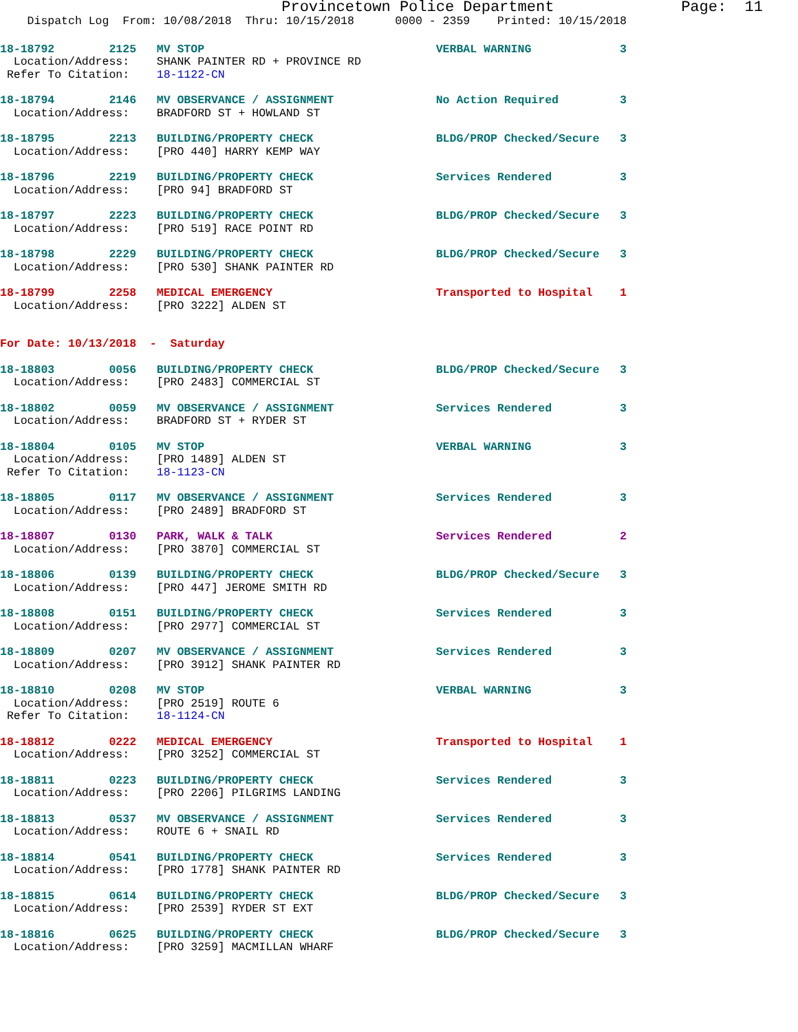Provincetown Police Department              Page:  11
    Dispatch Log  From: 10/08/2018  Thru: 10/15/2018      0000 - 2359    Printed: 10/15/2018
18-18792        2125   MV STOP                                  VERBAL WARNING             3
  Location/Address:    SHANK PAINTER RD + PROVINCE RD
 Refer To Citation:    18-1122-CN
18-18794        2146   MV OBSERVANCE / ASSIGNMENT               No Action Required         3
  Location/Address:    BRADFORD ST + HOWLAND ST
18-18795        2213   BUILDING/PROPERTY CHECK                  BLDG/PROP Checked/Secure   3
  Location/Address:    [PRO 440] HARRY KEMP WAY
18-18796        2219   BUILDING/PROPERTY CHECK                  Services Rendered          3
  Location/Address:    [PRO 94] BRADFORD ST
18-18797        2223   BUILDING/PROPERTY CHECK                  BLDG/PROP Checked/Secure   3
  Location/Address:    [PRO 519] RACE POINT RD
18-18798        2229   BUILDING/PROPERTY CHECK                  BLDG/PROP Checked/Secure   3
  Location/Address:    [PRO 530] SHANK PAINTER RD
18-18799        2258   MEDICAL EMERGENCY                        Transported to Hospital    1
  Location/Address:    [PRO 3222] ALDEN ST
For Date: 10/13/2018  -  Saturday
18-18803        0056   BUILDING/PROPERTY CHECK                  BLDG/PROP Checked/Secure   3
  Location/Address:    [PRO 2483] COMMERCIAL ST
18-18802        0059   MV OBSERVANCE / ASSIGNMENT               Services Rendered          3
  Location/Address:    BRADFORD ST + RYDER ST
18-18804        0105   MV STOP                                  VERBAL WARNING             3
  Location/Address:    [PRO 1489] ALDEN ST
 Refer To Citation:    18-1123-CN
18-18805        0117   MV OBSERVANCE / ASSIGNMENT               Services Rendered          3
  Location/Address:    [PRO 2489] BRADFORD ST
18-18807        0130   PARK, WALK & TALK                        Services Rendered          2
  Location/Address:    [PRO 3870] COMMERCIAL ST
18-18806        0139   BUILDING/PROPERTY CHECK                  BLDG/PROP Checked/Secure   3
  Location/Address:    [PRO 447] JEROME SMITH RD
18-18808        0151   BUILDING/PROPERTY CHECK                  Services Rendered          3
  Location/Address:    [PRO 2977] COMMERCIAL ST
18-18809        0207   MV OBSERVANCE / ASSIGNMENT               Services Rendered          3
  Location/Address:    [PRO 3912] SHANK PAINTER RD
18-18810        0208   MV STOP                                  VERBAL WARNING             3
  Location/Address:    [PRO 2519] ROUTE 6
 Refer To Citation:    18-1124-CN
18-18812        0222   MEDICAL EMERGENCY                        Transported to Hospital    1
  Location/Address:    [PRO 3252] COMMERCIAL ST
18-18811        0223   BUILDING/PROPERTY CHECK                  Services Rendered          3
  Location/Address:    [PRO 2206] PILGRIMS LANDING
18-18813        0537   MV OBSERVANCE / ASSIGNMENT               Services Rendered          3
  Location/Address:    ROUTE 6 + SNAIL RD
18-18814        0541   BUILDING/PROPERTY CHECK                  Services Rendered          3
  Location/Address:    [PRO 1778] SHANK PAINTER RD
18-18815        0614   BUILDING/PROPERTY CHECK                  BLDG/PROP Checked/Secure   3
  Location/Address:    [PRO 2539] RYDER ST EXT
18-18816        0625   BUILDING/PROPERTY CHECK                  BLDG/PROP Checked/Secure   3
  Location/Address:    [PRO 3259] MACMILLAN WHARF